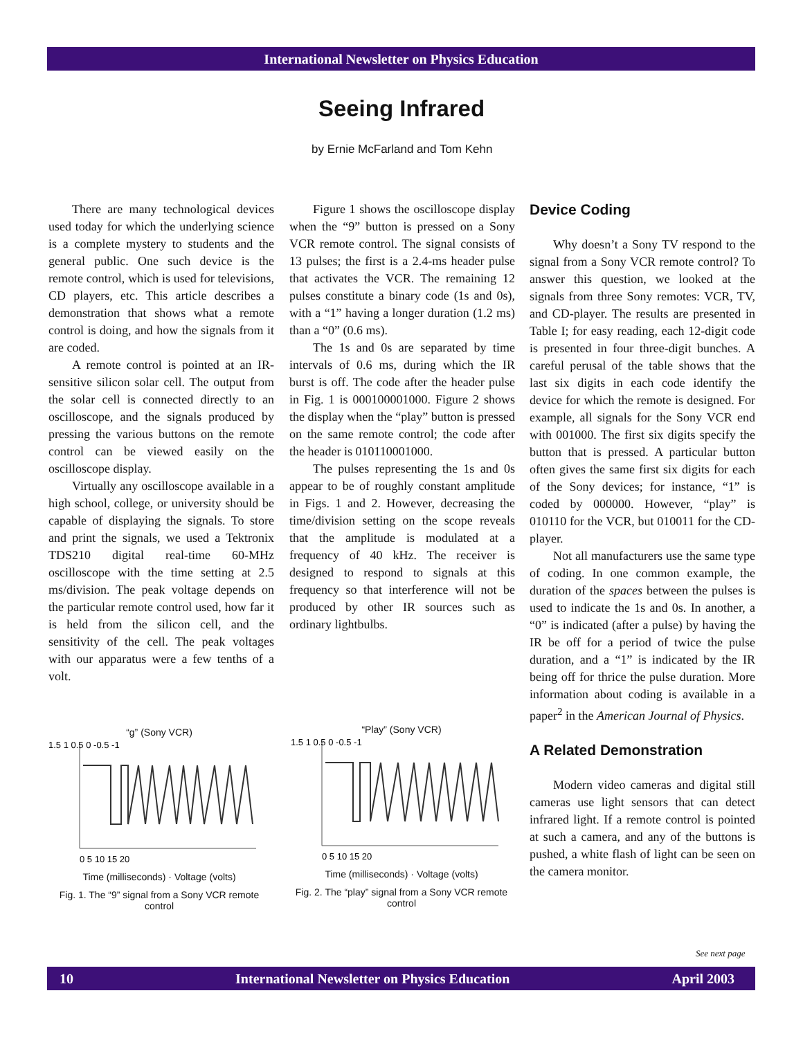International Newsletter on Physics Education
Seeing Infrared
by Ernie McFarland and Tom Kehn
There are many technological devices used today for which the underlying science is a complete mystery to students and the general public. One such device is the remote control, which is used for televisions, CD players, etc. This article describes a demonstration that shows what a remote control is doing, and how the signals from it are coded.
A remote control is pointed at an IR-sensitive silicon solar cell. The output from the solar cell is connected directly to an oscilloscope, and the signals produced by pressing the various buttons on the remote control can be viewed easily on the oscilloscope display.
Virtually any oscilloscope available in a high school, college, or university should be capable of displaying the signals. To store and print the signals, we used a Tektronix TDS210 digital real-time 60-MHz oscilloscope with the time setting at 2.5 ms/division. The peak voltage depends on the particular remote control used, how far it is held from the silicon cell, and the sensitivity of the cell. The peak voltages with our apparatus were a few tenths of a volt.
Figure 1 shows the oscilloscope display when the “9” button is pressed on a Sony VCR remote control. The signal consists of 13 pulses; the first is a 2.4-ms header pulse that activates the VCR. The remaining 12 pulses constitute a binary code (1s and 0s), with a “1” having a longer duration (1.2 ms) than a “0” (0.6 ms).
The 1s and 0s are separated by time intervals of 0.6 ms, during which the IR burst is off. The code after the header pulse in Fig. 1 is 000100001000. Figure 2 shows the display when the “play” button is pressed on the same remote control; the code after the header is 010110001000.
The pulses representing the 1s and 0s appear to be of roughly constant amplitude in Figs. 1 and 2. However, decreasing the time/division setting on the scope reveals that the amplitude is modulated at a frequency of 40 kHz. The receiver is designed to respond to signals at this frequency so that interference will not be produced by other IR sources such as ordinary lightbulbs.
Device Coding
Why doesn’t a Sony TV respond to the signal from a Sony VCR remote control? To answer this question, we looked at the signals from three Sony remotes: VCR, TV, and CD-player. The results are presented in Table I; for easy reading, each 12-digit code is presented in four three-digit bunches. A careful perusal of the table shows that the last six digits in each code identify the device for which the remote is designed. For example, all signals for the Sony VCR end with 001000. The first six digits specify the button that is pressed. A particular button often gives the same first six digits for each of the Sony devices; for instance, “1” is coded by 000000. However, “play” is 010110 for the VCR, but 010011 for the CD-player.
Not all manufacturers use the same type of coding. In one common example, the duration of the spaces between the pulses is used to indicate the 1s and 0s. In another, a “0” is indicated (after a pulse) by having the IR be off for a period of twice the pulse duration, and a “1” is indicated by the IR being off for thrice the pulse duration. More information about coding is available in a paper<sup>2</sup> in the American Journal of Physics.
A Related Demonstration
Modern video cameras and digital still cameras use light sensors that can detect infrared light. If a remote control is pointed at such a camera, and any of the buttons is pushed, a white flash of light can be seen on the camera monitor.
“g” (Sony VCR)
1.5 1 0.5 0 -0.5 -1
0 5 10 15 20
Time (milliseconds) · Voltage (volts)
Fig. 1. The “9” signal from a Sony VCR remote control
“Play” (Sony VCR)
1.5 1 0.5 0 -0.5 -1
0 5 10 15 20
Time (milliseconds) · Voltage (volts)
Fig. 2. The “play” signal from a Sony VCR remote control
See next page
10 International Newsletter on Physics Education April 2003